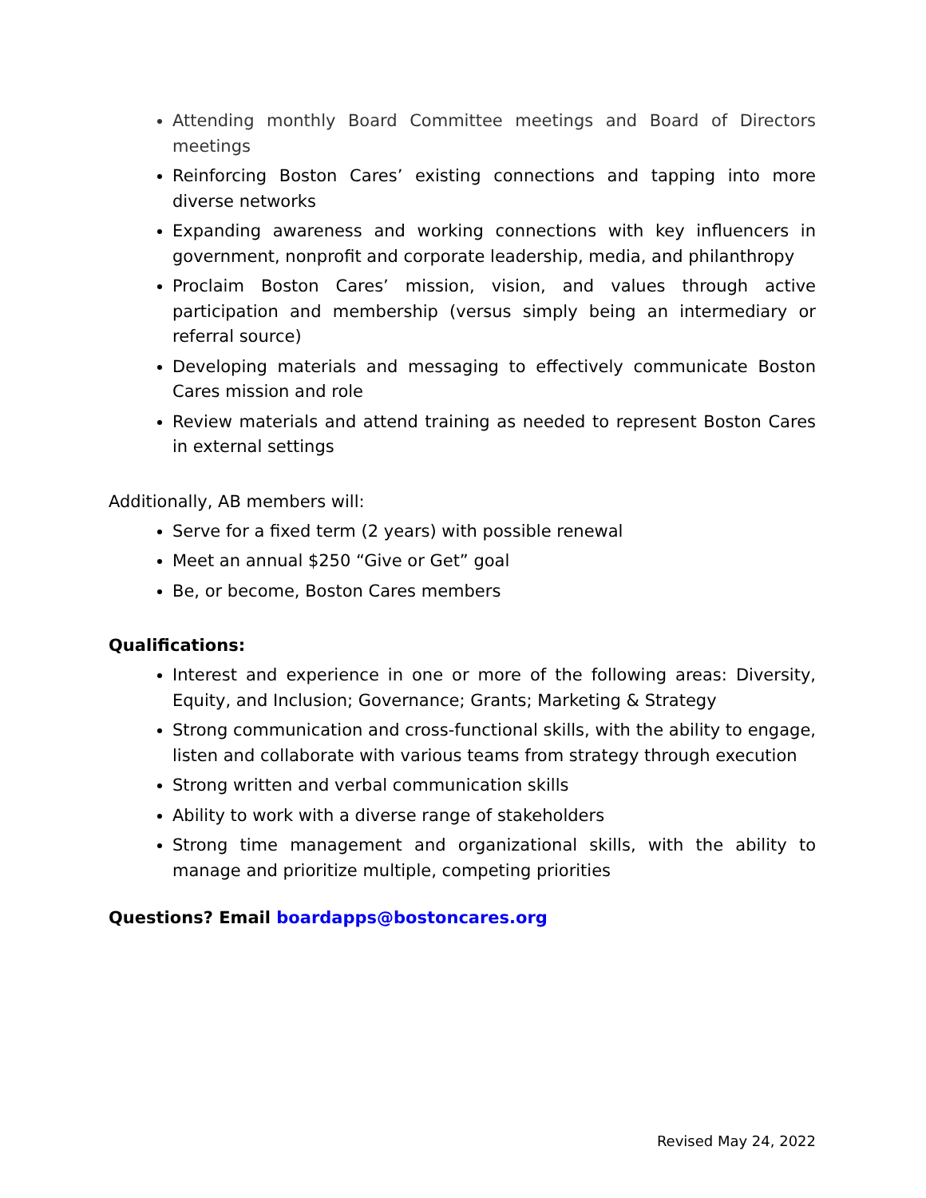Attending monthly Board Committee meetings and Board of Directors meetings
Reinforcing Boston Cares’ existing connections and tapping into more diverse networks
Expanding awareness and working connections with key influencers in government, nonprofit and corporate leadership, media, and philanthropy
Proclaim Boston Cares’ mission, vision, and values through active participation and membership (versus simply being an intermediary or referral source)
Developing materials and messaging to effectively communicate Boston Cares mission and role
Review materials and attend training as needed to represent Boston Cares in external settings
Additionally, AB members will:
Serve for a fixed term (2 years) with possible renewal
Meet an annual $250 “Give or Get” goal
Be, or become, Boston Cares members
Qualifications:
Interest and experience in one or more of the following areas: Diversity, Equity, and Inclusion; Governance; Grants; Marketing & Strategy
Strong communication and cross-functional skills, with the ability to engage, listen and collaborate with various teams from strategy through execution
Strong written and verbal communication skills
Ability to work with a diverse range of stakeholders
Strong time management and organizational skills, with the ability to manage and prioritize multiple, competing priorities
Questions? Email boardapps@bostoncares.org
Revised May 24, 2022